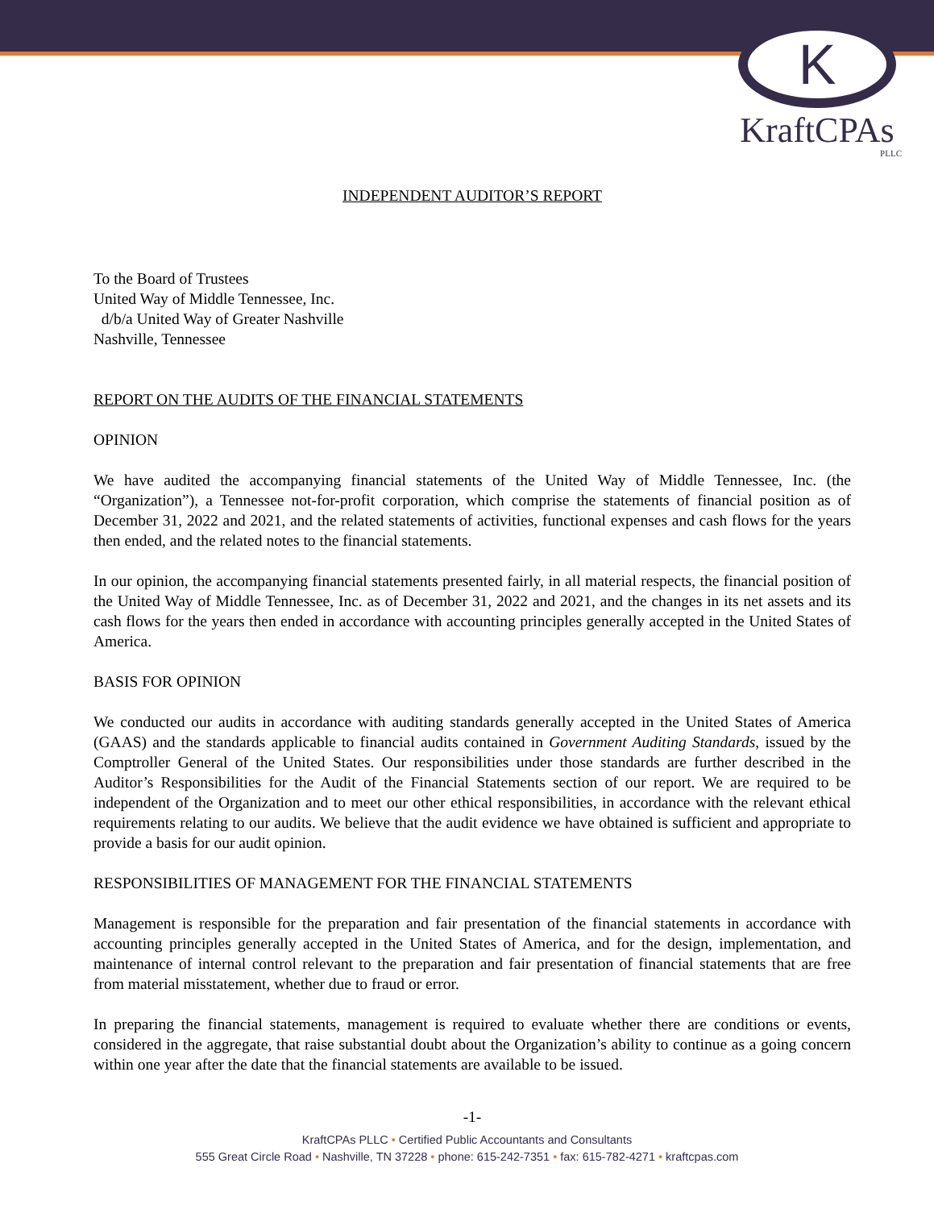K
KraftCPAs
PLLC
INDEPENDENT AUDITOR’S REPORT
To the Board of Trustees
United Way of Middle Tennessee, Inc.
d/b/a United Way of Greater Nashville
Nashville, Tennessee
REPORT ON THE AUDITS OF THE FINANCIAL STATEMENTS
OPINION
We have audited the accompanying financial statements of the United Way of Middle Tennessee, Inc. (the “Organization”), a Tennessee not-for-profit corporation, which comprise the statements of financial position as of December 31, 2022 and 2021, and the related statements of activities, functional expenses and cash flows for the years then ended, and the related notes to the financial statements.
In our opinion, the accompanying financial statements presented fairly, in all material respects, the financial position of the United Way of Middle Tennessee, Inc. as of December 31, 2022 and 2021, and the changes in its net assets and its cash flows for the years then ended in accordance with accounting principles generally accepted in the United States of America.
BASIS FOR OPINION
We conducted our audits in accordance with auditing standards generally accepted in the United States of America (GAAS) and the standards applicable to financial audits contained in Government Auditing Standards, issued by the Comptroller General of the United States. Our responsibilities under those standards are further described in the Auditor’s Responsibilities for the Audit of the Financial Statements section of our report. We are required to be independent of the Organization and to meet our other ethical responsibilities, in accordance with the relevant ethical requirements relating to our audits. We believe that the audit evidence we have obtained is sufficient and appropriate to provide a basis for our audit opinion.
RESPONSIBILITIES OF MANAGEMENT FOR THE FINANCIAL STATEMENTS
Management is responsible for the preparation and fair presentation of the financial statements in accordance with accounting principles generally accepted in the United States of America, and for the design, implementation, and maintenance of internal control relevant to the preparation and fair presentation of financial statements that are free from material misstatement, whether due to fraud or error.
In preparing the financial statements, management is required to evaluate whether there are conditions or events, considered in the aggregate, that raise substantial doubt about the Organization’s ability to continue as a going concern within one year after the date that the financial statements are available to be issued.
-1-
KraftCPAs PLLC • Certified Public Accountants and Consultants
555 Great Circle Road • Nashville, TN 37228 • phone: 615-242-7351 • fax: 615-782-4271 • kraftcpas.com